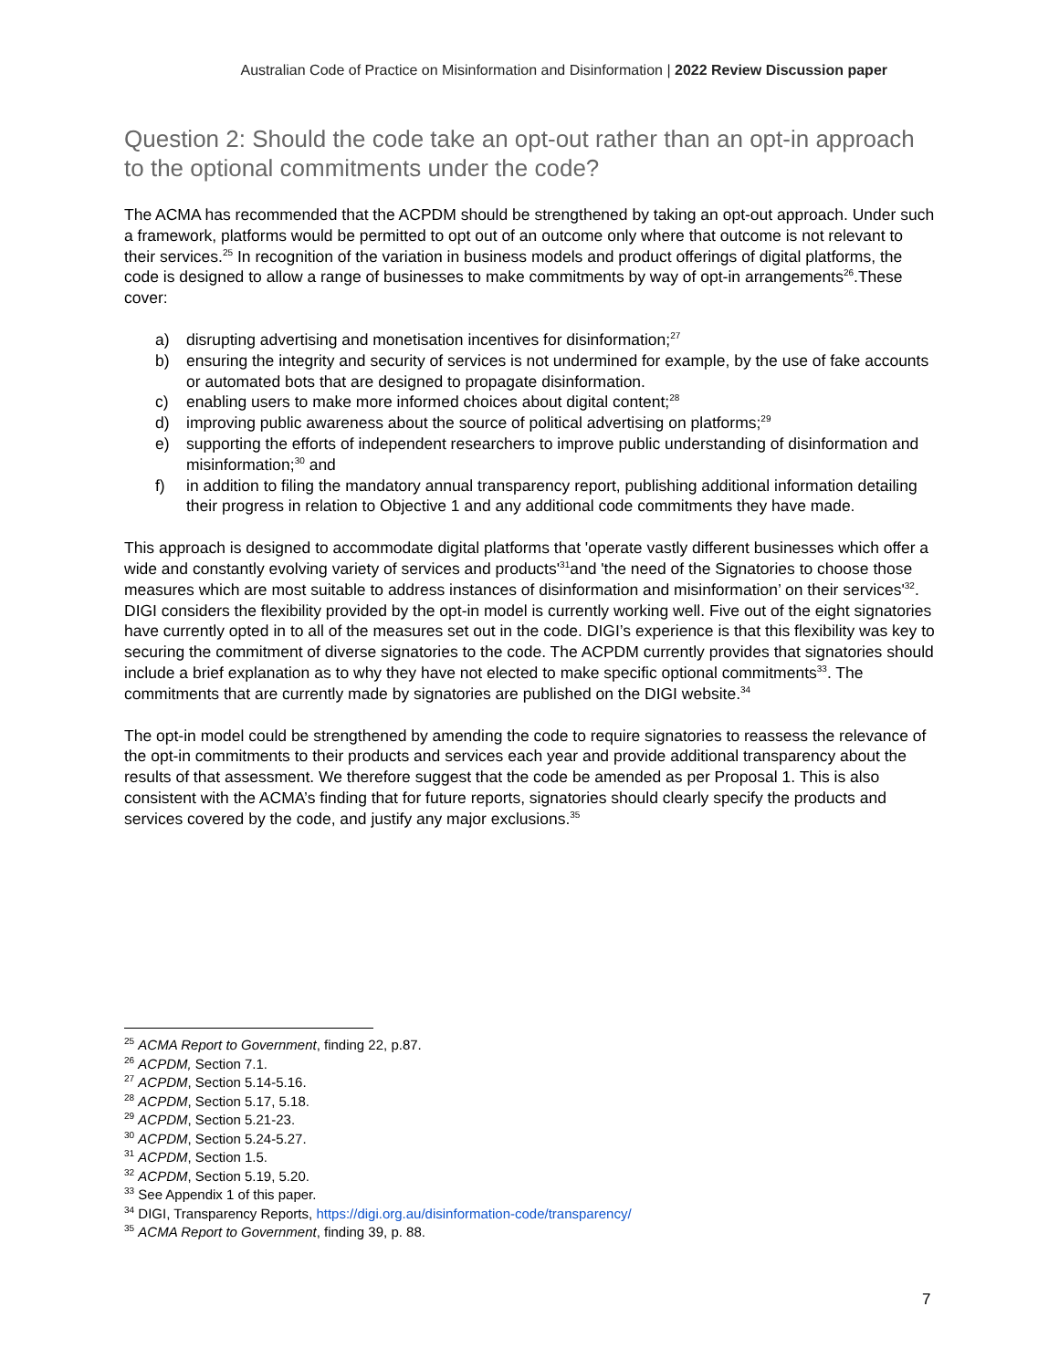Australian Code of Practice on Misinformation and Disinformation | 2022 Review Discussion paper
Question 2: Should the code take an opt-out rather than an opt-in approach to the optional commitments under the code?
The ACMA has recommended that the ACPDM should be strengthened by taking an opt-out approach. Under such a framework, platforms would be permitted to opt out of an outcome only where that outcome is not relevant to their services.<sup>25</sup> In recognition of the variation in business models and product offerings of digital platforms, the code is designed to allow a range of businesses to make commitments by way of opt-in arrangements<sup>26</sup>.These cover:
a) disrupting advertising and monetisation incentives for disinformation;<sup>27</sup>
b) ensuring the integrity and security of services is not undermined for example, by the use of fake accounts or automated bots that are designed to propagate disinformation.
c) enabling users to make more informed choices about digital content;<sup>28</sup>
d) improving public awareness about the source of political advertising on platforms;<sup>29</sup>
e) supporting the efforts of independent researchers to improve public understanding of disinformation and misinformation;<sup>30</sup> and
f) in addition to filing the mandatory annual transparency report, publishing additional information detailing their progress in relation to Objective 1 and any additional code commitments they have made.
This approach is designed to accommodate digital platforms that 'operate vastly different businesses which offer a wide and constantly evolving variety of services and products'<sup>31</sup>and 'the need of the Signatories to choose those measures which are most suitable to address instances of disinformation and misinformation’ on their services'<sup>32</sup>. DIGI considers the flexibility provided by the opt-in model is currently working well. Five out of the eight signatories have currently opted in to all of the measures set out in the code. DIGI’s experience is that this flexibility was key to securing the commitment of diverse signatories to the code. The ACPDM currently provides that signatories should include a brief explanation as to why they have not elected to make specific optional commitments<sup>33</sup>. The commitments that are currently made by signatories are published on the DIGI website.<sup>34</sup>
The opt-in model could be strengthened by amending the code to require signatories to reassess the relevance of the opt-in commitments to their products and services each year and provide additional transparency about the results of that assessment. We therefore suggest that the code be amended as per Proposal 1. This is also consistent with the ACMA’s finding that for future reports, signatories should clearly specify the products and services covered by the code, and justify any major exclusions.<sup>35</sup>
<sup>25</sup> ACMA Report to Government, finding 22, p.87.
<sup>26</sup> ACPDM, Section 7.1.
<sup>27</sup> ACPDM, Section 5.14-5.16.
<sup>28</sup> ACPDM, Section 5.17, 5.18.
<sup>29</sup> ACPDM, Section 5.21-23.
<sup>30</sup> ACPDM, Section 5.24-5.27.
<sup>31</sup> ACPDM, Section 1.5.
<sup>32</sup> ACPDM, Section 5.19, 5.20.
<sup>33</sup> See Appendix 1 of this paper.
<sup>34</sup> DIGI, Transparency Reports, https://digi.org.au/disinformation-code/transparency/
<sup>35</sup> ACMA Report to Government, finding 39, p. 88.
7